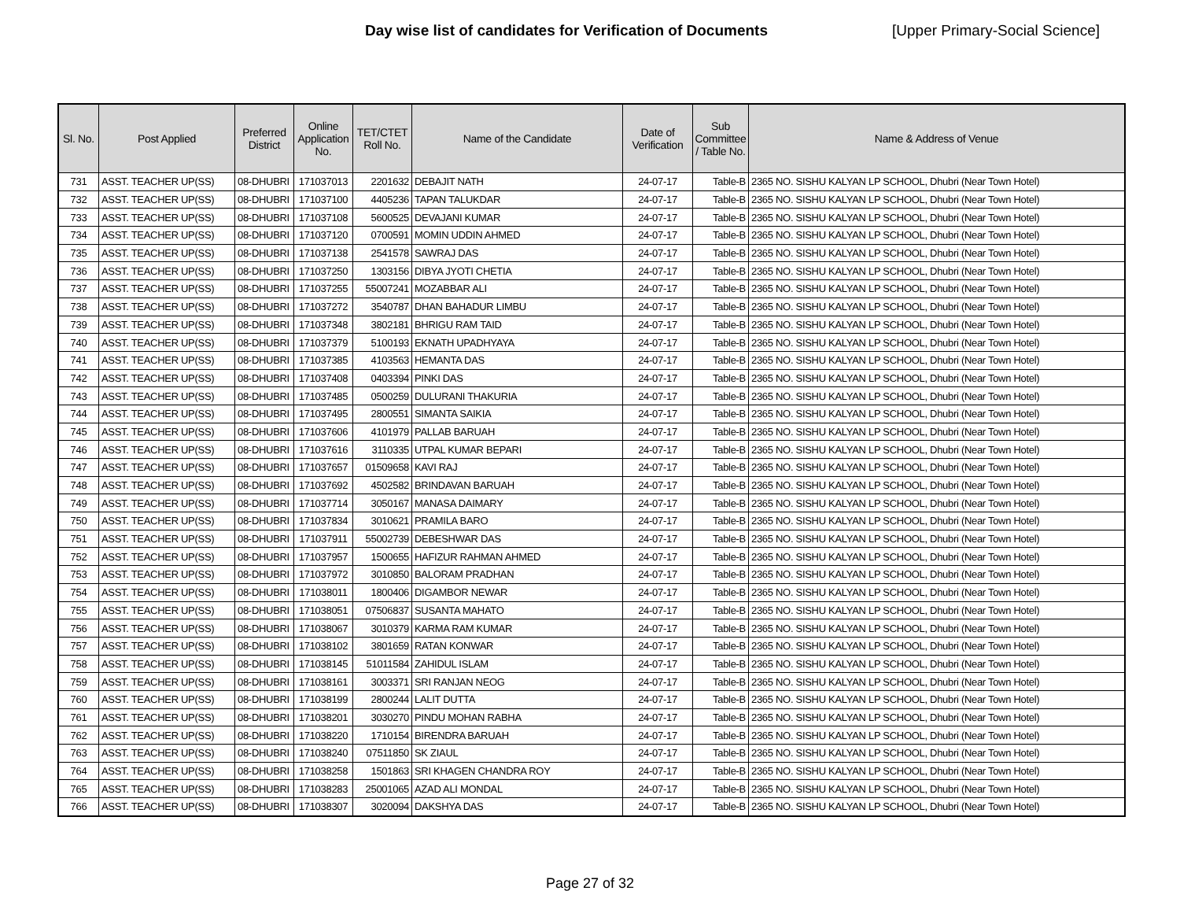Day wise list of candidates for Verification of Documents [Upper Primary-Social Science]
| Sl. No. | Post Applied | Preferred District | Online Application No. | TET/CTET Roll No. | Name of the Candidate | Date of Verification | Sub Committee / Table No. | Name & Address of Venue |
| --- | --- | --- | --- | --- | --- | --- | --- | --- |
| 731 | ASST. TEACHER UP(SS) | 08-DHUBRI | 171037013 | 2201632 | DEBAJIT NATH | 24-07-17 | Table-B | 2365 NO. SISHU KALYAN LP SCHOOL, Dhubri (Near Town Hotel) |
| 732 | ASST. TEACHER UP(SS) | 08-DHUBRI | 171037100 | 4405236 | TAPAN TALUKDAR | 24-07-17 | Table-B | 2365 NO. SISHU KALYAN LP SCHOOL, Dhubri (Near Town Hotel) |
| 733 | ASST. TEACHER UP(SS) | 08-DHUBRI | 171037108 | 5600525 | DEVAJANI KUMAR | 24-07-17 | Table-B | 2365 NO. SISHU KALYAN LP SCHOOL, Dhubri (Near Town Hotel) |
| 734 | ASST. TEACHER UP(SS) | 08-DHUBRI | 171037120 | 0700591 | MOMIN UDDIN AHMED | 24-07-17 | Table-B | 2365 NO. SISHU KALYAN LP SCHOOL, Dhubri (Near Town Hotel) |
| 735 | ASST. TEACHER UP(SS) | 08-DHUBRI | 171037138 | 2541578 | SAWRAJ DAS | 24-07-17 | Table-B | 2365 NO. SISHU KALYAN LP SCHOOL, Dhubri (Near Town Hotel) |
| 736 | ASST. TEACHER UP(SS) | 08-DHUBRI | 171037250 | 1303156 | DIBYA JYOTI CHETIA | 24-07-17 | Table-B | 2365 NO. SISHU KALYAN LP SCHOOL, Dhubri (Near Town Hotel) |
| 737 | ASST. TEACHER UP(SS) | 08-DHUBRI | 171037255 | 55007241 | MOZABBAR ALI | 24-07-17 | Table-B | 2365 NO. SISHU KALYAN LP SCHOOL, Dhubri (Near Town Hotel) |
| 738 | ASST. TEACHER UP(SS) | 08-DHUBRI | 171037272 | 3540787 | DHAN BAHADUR LIMBU | 24-07-17 | Table-B | 2365 NO. SISHU KALYAN LP SCHOOL, Dhubri (Near Town Hotel) |
| 739 | ASST. TEACHER UP(SS) | 08-DHUBRI | 171037348 | 3802181 | BHRIGU RAM TAID | 24-07-17 | Table-B | 2365 NO. SISHU KALYAN LP SCHOOL, Dhubri (Near Town Hotel) |
| 740 | ASST. TEACHER UP(SS) | 08-DHUBRI | 171037379 | 5100193 | EKNATH UPADHYAYA | 24-07-17 | Table-B | 2365 NO. SISHU KALYAN LP SCHOOL, Dhubri (Near Town Hotel) |
| 741 | ASST. TEACHER UP(SS) | 08-DHUBRI | 171037385 | 4103563 | HEMANTA DAS | 24-07-17 | Table-B | 2365 NO. SISHU KALYAN LP SCHOOL, Dhubri (Near Town Hotel) |
| 742 | ASST. TEACHER UP(SS) | 08-DHUBRI | 171037408 | 0403394 | PINKI DAS | 24-07-17 | Table-B | 2365 NO. SISHU KALYAN LP SCHOOL, Dhubri (Near Town Hotel) |
| 743 | ASST. TEACHER UP(SS) | 08-DHUBRI | 171037485 | 0500259 | DULURANI THAKURIA | 24-07-17 | Table-B | 2365 NO. SISHU KALYAN LP SCHOOL, Dhubri (Near Town Hotel) |
| 744 | ASST. TEACHER UP(SS) | 08-DHUBRI | 171037495 | 2800551 | SIMANTA SAIKIA | 24-07-17 | Table-B | 2365 NO. SISHU KALYAN LP SCHOOL, Dhubri (Near Town Hotel) |
| 745 | ASST. TEACHER UP(SS) | 08-DHUBRI | 171037606 | 4101979 | PALLAB BARUAH | 24-07-17 | Table-B | 2365 NO. SISHU KALYAN LP SCHOOL, Dhubri (Near Town Hotel) |
| 746 | ASST. TEACHER UP(SS) | 08-DHUBRI | 171037616 | 3110335 | UTPAL KUMAR BEPARI | 24-07-17 | Table-B | 2365 NO. SISHU KALYAN LP SCHOOL, Dhubri (Near Town Hotel) |
| 747 | ASST. TEACHER UP(SS) | 08-DHUBRI | 171037657 | 01509658 | KAVI RAJ | 24-07-17 | Table-B | 2365 NO. SISHU KALYAN LP SCHOOL, Dhubri (Near Town Hotel) |
| 748 | ASST. TEACHER UP(SS) | 08-DHUBRI | 171037692 | 4502582 | BRINDAVAN BARUAH | 24-07-17 | Table-B | 2365 NO. SISHU KALYAN LP SCHOOL, Dhubri (Near Town Hotel) |
| 749 | ASST. TEACHER UP(SS) | 08-DHUBRI | 171037714 | 3050167 | MANASA DAIMARY | 24-07-17 | Table-B | 2365 NO. SISHU KALYAN LP SCHOOL, Dhubri (Near Town Hotel) |
| 750 | ASST. TEACHER UP(SS) | 08-DHUBRI | 171037834 | 3010621 | PRAMILA BARO | 24-07-17 | Table-B | 2365 NO. SISHU KALYAN LP SCHOOL, Dhubri (Near Town Hotel) |
| 751 | ASST. TEACHER UP(SS) | 08-DHUBRI | 171037911 | 55002739 | DEBESHWAR DAS | 24-07-17 | Table-B | 2365 NO. SISHU KALYAN LP SCHOOL, Dhubri (Near Town Hotel) |
| 752 | ASST. TEACHER UP(SS) | 08-DHUBRI | 171037957 | 1500655 | HAFIZUR RAHMAN AHMED | 24-07-17 | Table-B | 2365 NO. SISHU KALYAN LP SCHOOL, Dhubri (Near Town Hotel) |
| 753 | ASST. TEACHER UP(SS) | 08-DHUBRI | 171037972 | 3010850 | BALORAM PRADHAN | 24-07-17 | Table-B | 2365 NO. SISHU KALYAN LP SCHOOL, Dhubri (Near Town Hotel) |
| 754 | ASST. TEACHER UP(SS) | 08-DHUBRI | 171038011 | 1800406 | DIGAMBOR NEWAR | 24-07-17 | Table-B | 2365 NO. SISHU KALYAN LP SCHOOL, Dhubri (Near Town Hotel) |
| 755 | ASST. TEACHER UP(SS) | 08-DHUBRI | 171038051 | 07506837 | SUSANTA MAHATO | 24-07-17 | Table-B | 2365 NO. SISHU KALYAN LP SCHOOL, Dhubri (Near Town Hotel) |
| 756 | ASST. TEACHER UP(SS) | 08-DHUBRI | 171038067 | 3010379 | KARMA RAM KUMAR | 24-07-17 | Table-B | 2365 NO. SISHU KALYAN LP SCHOOL, Dhubri (Near Town Hotel) |
| 757 | ASST. TEACHER UP(SS) | 08-DHUBRI | 171038102 | 3801659 | RATAN KONWAR | 24-07-17 | Table-B | 2365 NO. SISHU KALYAN LP SCHOOL, Dhubri (Near Town Hotel) |
| 758 | ASST. TEACHER UP(SS) | 08-DHUBRI | 171038145 | 51011584 | ZAHIDUL ISLAM | 24-07-17 | Table-B | 2365 NO. SISHU KALYAN LP SCHOOL, Dhubri (Near Town Hotel) |
| 759 | ASST. TEACHER UP(SS) | 08-DHUBRI | 171038161 | 3003371 | SRI RANJAN NEOG | 24-07-17 | Table-B | 2365 NO. SISHU KALYAN LP SCHOOL, Dhubri (Near Town Hotel) |
| 760 | ASST. TEACHER UP(SS) | 08-DHUBRI | 171038199 | 2800244 | LALIT DUTTA | 24-07-17 | Table-B | 2365 NO. SISHU KALYAN LP SCHOOL, Dhubri (Near Town Hotel) |
| 761 | ASST. TEACHER UP(SS) | 08-DHUBRI | 171038201 | 3030270 | PINDU MOHAN RABHA | 24-07-17 | Table-B | 2365 NO. SISHU KALYAN LP SCHOOL, Dhubri (Near Town Hotel) |
| 762 | ASST. TEACHER UP(SS) | 08-DHUBRI | 171038220 | 1710154 | BIRENDRA BARUAH | 24-07-17 | Table-B | 2365 NO. SISHU KALYAN LP SCHOOL, Dhubri (Near Town Hotel) |
| 763 | ASST. TEACHER UP(SS) | 08-DHUBRI | 171038240 | 07511850 | SK ZIAUL | 24-07-17 | Table-B | 2365 NO. SISHU KALYAN LP SCHOOL, Dhubri (Near Town Hotel) |
| 764 | ASST. TEACHER UP(SS) | 08-DHUBRI | 171038258 | 1501863 | SRI KHAGEN CHANDRA ROY | 24-07-17 | Table-B | 2365 NO. SISHU KALYAN LP SCHOOL, Dhubri (Near Town Hotel) |
| 765 | ASST. TEACHER UP(SS) | 08-DHUBRI | 171038283 | 25001065 | AZAD ALI MONDAL | 24-07-17 | Table-B | 2365 NO. SISHU KALYAN LP SCHOOL, Dhubri (Near Town Hotel) |
| 766 | ASST. TEACHER UP(SS) | 08-DHUBRI | 171038307 | 3020094 | DAKSHYA DAS | 24-07-17 | Table-B | 2365 NO. SISHU KALYAN LP SCHOOL, Dhubri (Near Town Hotel) |
Page 27 of 32